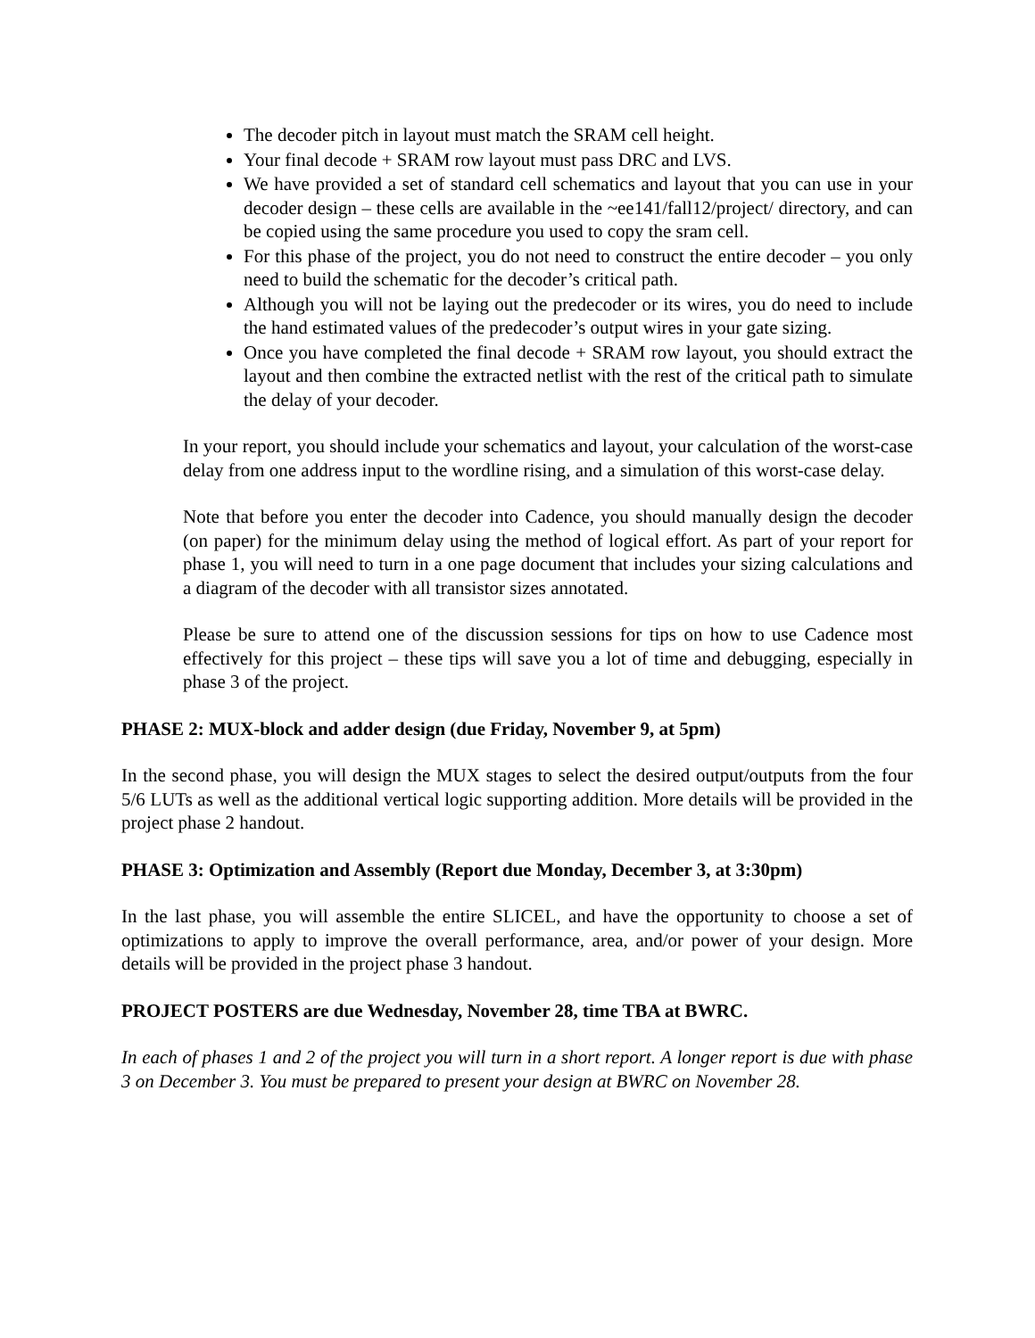The decoder pitch in layout must match the SRAM cell height.
Your final decode + SRAM row layout must pass DRC and LVS.
We have provided a set of standard cell schematics and layout that you can use in your decoder design – these cells are available in the ~ee141/fall12/project/ directory, and can be copied using the same procedure you used to copy the sram cell.
For this phase of the project, you do not need to construct the entire decoder – you only need to build the schematic for the decoder’s critical path.
Although you will not be laying out the predecoder or its wires, you do need to include the hand estimated values of the predecoder’s output wires in your gate sizing.
Once you have completed the final decode + SRAM row layout, you should extract the layout and then combine the extracted netlist with the rest of the critical path to simulate the delay of your decoder.
In your report, you should include your schematics and layout, your calculation of the worst-case delay from one address input to the wordline rising, and a simulation of this worst-case delay.
Note that before you enter the decoder into Cadence, you should manually design the decoder (on paper) for the minimum delay using the method of logical effort. As part of your report for phase 1, you will need to turn in a one page document that includes your sizing calculations and a diagram of the decoder with all transistor sizes annotated.
Please be sure to attend one of the discussion sessions for tips on how to use Cadence most effectively for this project – these tips will save you a lot of time and debugging, especially in phase 3 of the project.
PHASE 2: MUX-block and adder design (due Friday, November 9, at 5pm)
In the second phase, you will design the MUX stages to select the desired output/outputs from the four 5/6 LUTs as well as the additional vertical logic supporting addition. More details will be provided in the project phase 2 handout.
PHASE 3: Optimization and Assembly (Report due Monday, December 3, at 3:30pm)
In the last phase, you will assemble the entire SLICEL, and have the opportunity to choose a set of optimizations to apply to improve the overall performance, area, and/or power of your design. More details will be provided in the project phase 3 handout.
PROJECT POSTERS are due Wednesday, November 28, time TBA at BWRC.
In each of phases 1 and 2 of the project you will turn in a short report. A longer report is due with phase 3 on December 3. You must be prepared to present your design at BWRC on November 28.